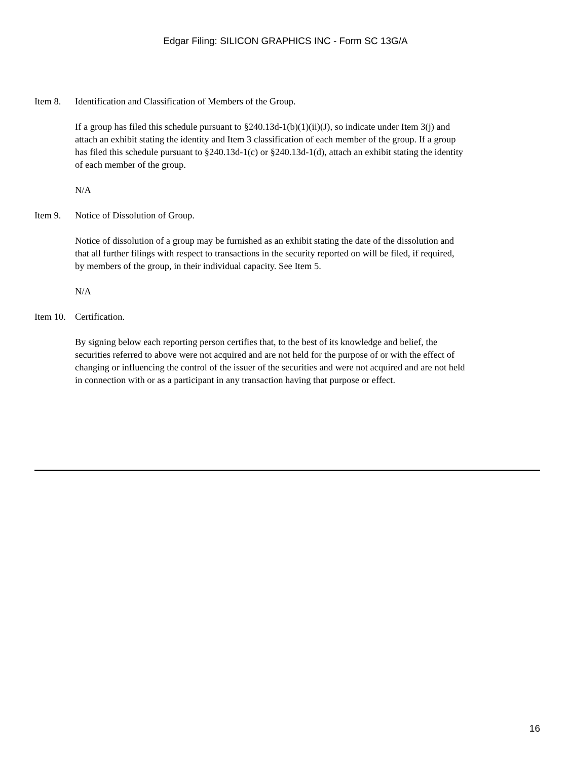Edgar Filing: SILICON GRAPHICS INC - Form SC 13G/A
Item 8. Identification and Classification of Members of the Group.
If a group has filed this schedule pursuant to §240.13d-1(b)(1)(ii)(J), so indicate under Item 3(j) and attach an exhibit stating the identity and Item 3 classification of each member of the group. If a group has filed this schedule pursuant to §240.13d-1(c) or §240.13d-1(d), attach an exhibit stating the identity of each member of the group.
N/A
Item 9. Notice of Dissolution of Group.
Notice of dissolution of a group may be furnished as an exhibit stating the date of the dissolution and that all further filings with respect to transactions in the security reported on will be filed, if required, by members of the group, in their individual capacity. See Item 5.
N/A
Item 10. Certification.
By signing below each reporting person certifies that, to the best of its knowledge and belief, the securities referred to above were not acquired and are not held for the purpose of or with the effect of changing or influencing the control of the issuer of the securities and were not acquired and are not held in connection with or as a participant in any transaction having that purpose or effect.
16